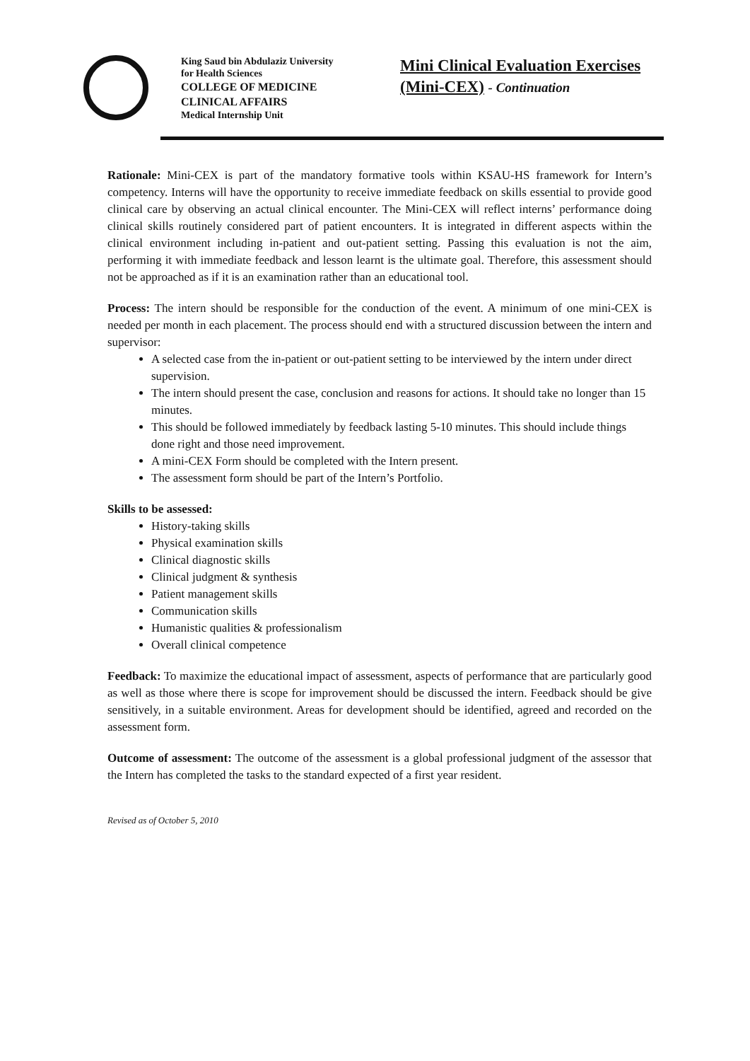King Saud bin Abdulaziz University
for Health Sciences
COLLEGE OF MEDICINE
CLINICAL AFFAIRS
Medical Internship Unit
Mini Clinical Evaluation Exercises
(Mini-CEX) - Continuation
Rationale: Mini-CEX is part of the mandatory formative tools within KSAU-HS framework for Intern’s competency. Interns will have the opportunity to receive immediate feedback on skills essential to provide good clinical care by observing an actual clinical encounter. The Mini-CEX will reflect interns’ performance doing clinical skills routinely considered part of patient encounters. It is integrated in different aspects within the clinical environment including in-patient and out-patient setting. Passing this evaluation is not the aim, performing it with immediate feedback and lesson learnt is the ultimate goal. Therefore, this assessment should not be approached as if it is an examination rather than an educational tool.
Process: The intern should be responsible for the conduction of the event. A minimum of one mini-CEX is needed per month in each placement. The process should end with a structured discussion between the intern and supervisor:
A selected case from the in-patient or out-patient setting to be interviewed by the intern under direct supervision.
The intern should present the case, conclusion and reasons for actions. It should take no longer than 15 minutes.
This should be followed immediately by feedback lasting 5-10 minutes. This should include things done right and those need improvement.
A mini-CEX Form should be completed with the Intern present.
The assessment form should be part of the Intern’s Portfolio.
Skills to be assessed:
History-taking skills
Physical examination skills
Clinical diagnostic skills
Clinical judgment & synthesis
Patient management skills
Communication skills
Humanistic qualities & professionalism
Overall clinical competence
Feedback: To maximize the educational impact of assessment, aspects of performance that are particularly good as well as those where there is scope for improvement should be discussed the intern. Feedback should be give sensitively, in a suitable environment. Areas for development should be identified, agreed and recorded on the assessment form.
Outcome of assessment: The outcome of the assessment is a global professional judgment of the assessor that the Intern has completed the tasks to the standard expected of a first year resident.
Revised as of October 5, 2010